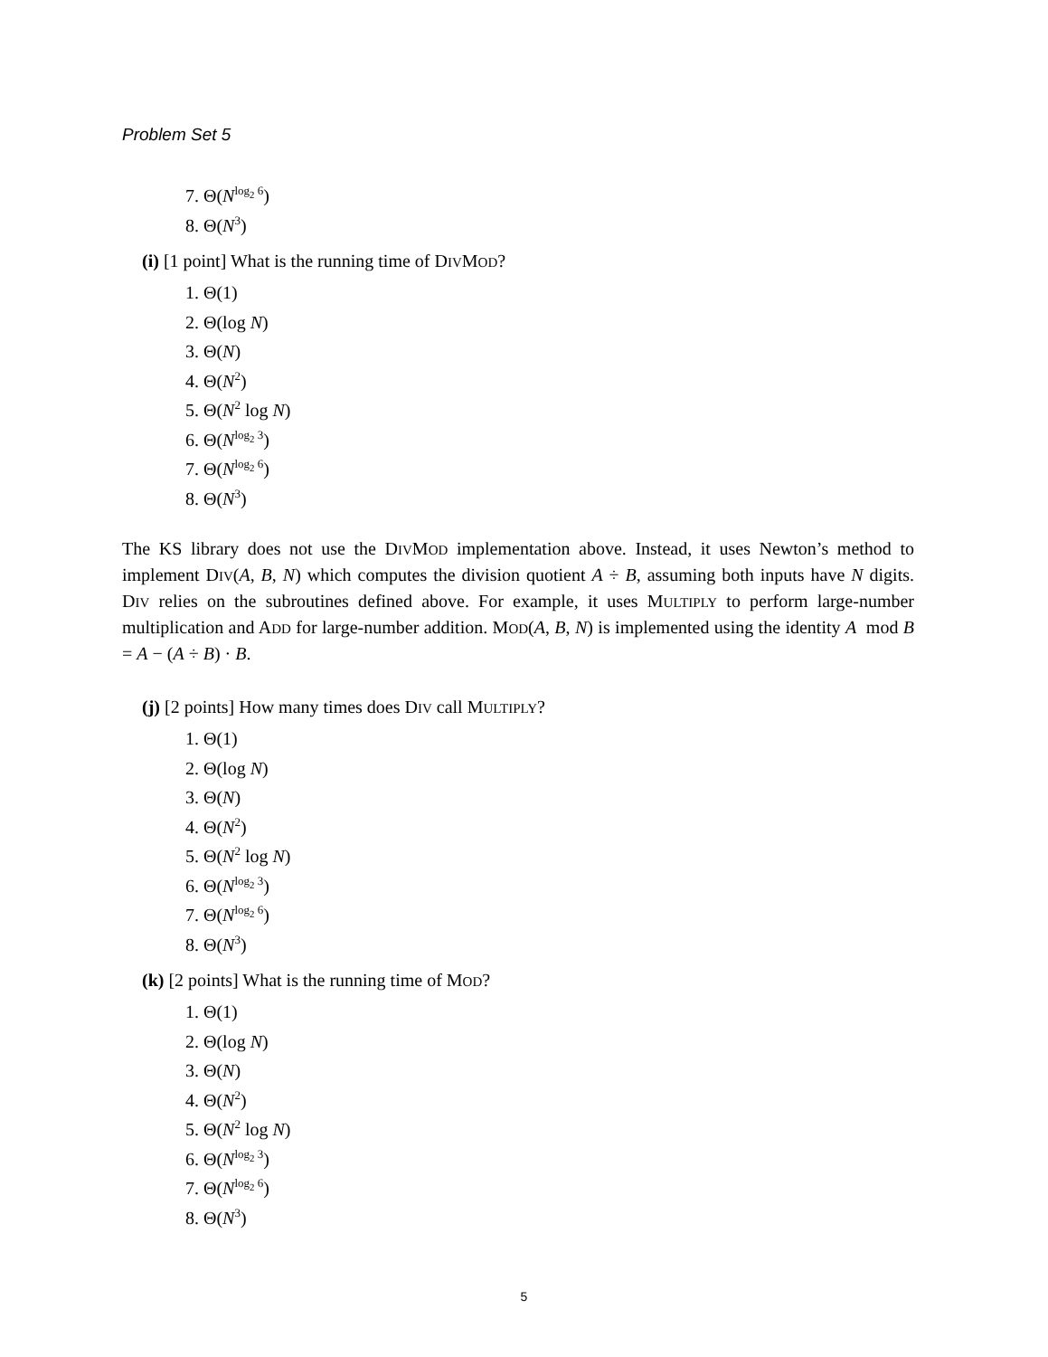Problem Set 5
7. Θ(N<sup>log<sub>2</sub> 6</sup>)
8. Θ(N<sup>3</sup>)
(i) [1 point] What is the running time of DIVMOD?
1. Θ(1)
2. Θ(log N)
3. Θ(N)
4. Θ(N<sup>2</sup>)
5. Θ(N<sup>2</sup> log N)
6. Θ(N<sup>log<sub>2</sub> 3</sup>)
7. Θ(N<sup>log<sub>2</sub> 6</sup>)
8. Θ(N<sup>3</sup>)
The KS library does not use the DIVMOD implementation above. Instead, it uses Newton’s method to implement DIV(A, B, N) which computes the division quotient A ÷ B, assuming both inputs have N digits. DIV relies on the subroutines defined above. For example, it uses MULTIPLY to perform large-number multiplication and ADD for large-number addition. MOD(A, B, N) is implemented using the identity A mod B = A − (A ÷ B) · B.
(j) [2 points] How many times does DIV call MULTIPLY?
1. Θ(1)
2. Θ(log N)
3. Θ(N)
4. Θ(N<sup>2</sup>)
5. Θ(N<sup>2</sup> log N)
6. Θ(N<sup>log<sub>2</sub> 3</sup>)
7. Θ(N<sup>log<sub>2</sub> 6</sup>)
8. Θ(N<sup>3</sup>)
(k) [2 points] What is the running time of MOD?
1. Θ(1)
2. Θ(log N)
3. Θ(N)
4. Θ(N<sup>2</sup>)
5. Θ(N<sup>2</sup> log N)
6. Θ(N<sup>log<sub>2</sub> 3</sup>)
7. Θ(N<sup>log<sub>2</sub> 6</sup>)
8. Θ(N<sup>3</sup>)
5